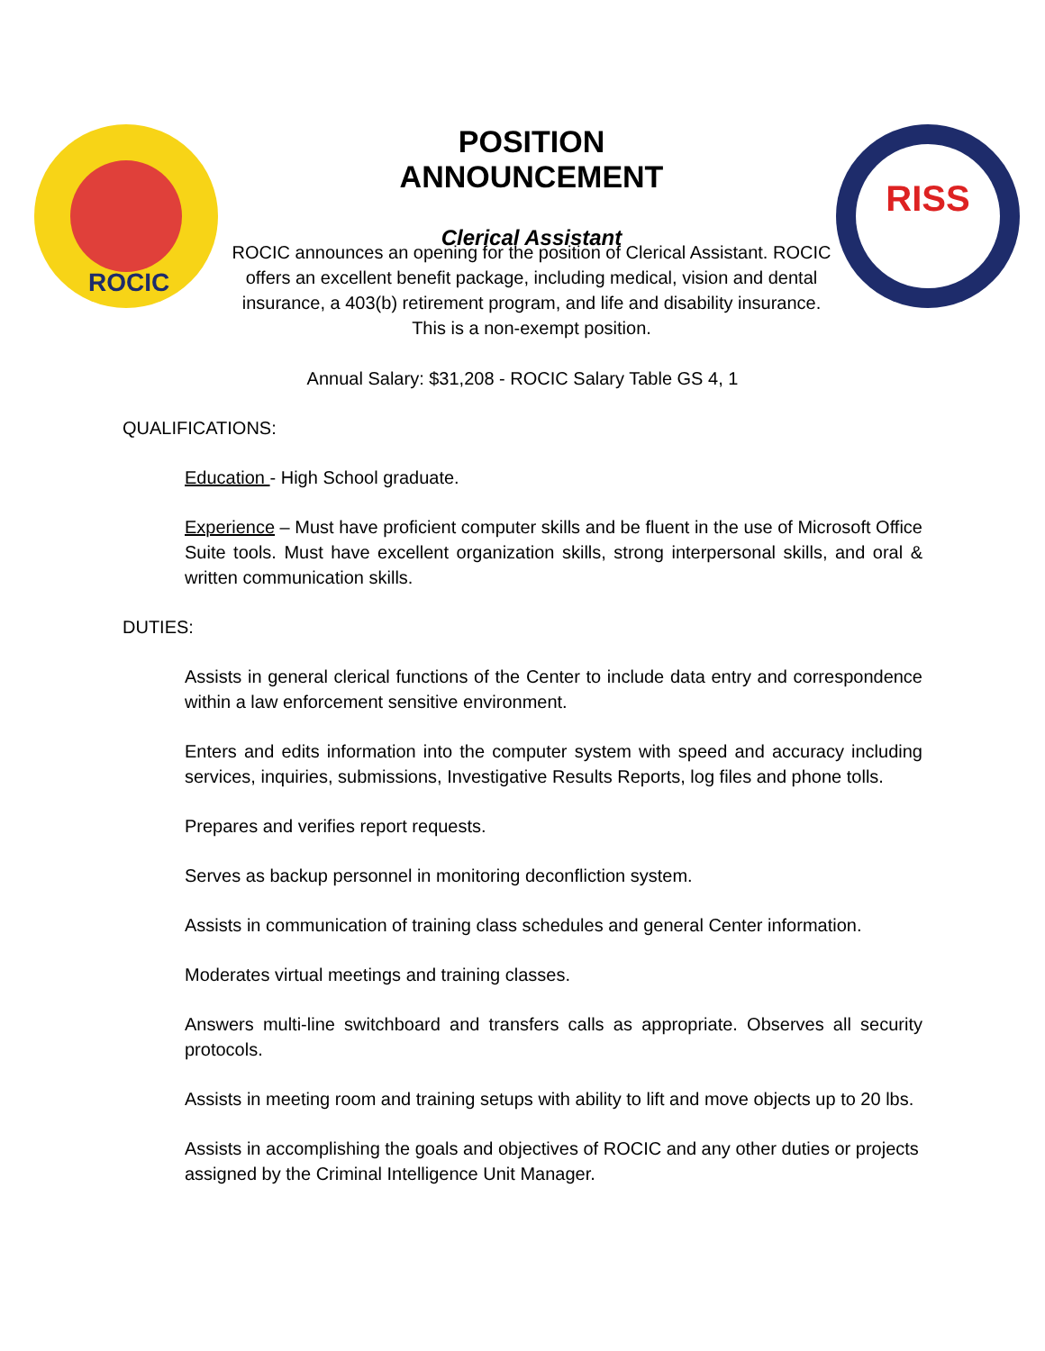ROCIC RISS
POSITION ANNOUNCEMENT
Clerical Assistant
ROCIC announces an opening for the position of Clerical Assistant. ROCIC offers an excellent benefit package, including medical, vision and dental insurance, a 403(b) retirement program, and life and disability insurance. This is a non-exempt position.
Annual Salary: $31,208 - ROCIC Salary Table GS 4, 1
QUALIFICATIONS:
Education - High School graduate.
Experience – Must have proficient computer skills and be fluent in the use of Microsoft Office Suite tools. Must have excellent organization skills, strong interpersonal skills, and oral & written communication skills.
DUTIES:
Assists in general clerical functions of the Center to include data entry and correspondence within a law enforcement sensitive environment.
Enters and edits information into the computer system with speed and accuracy including services, inquiries, submissions, Investigative Results Reports, log files and phone tolls.
Prepares and verifies report requests.
Serves as backup personnel in monitoring deconfliction system.
Assists in communication of training class schedules and general Center information.
Moderates virtual meetings and training classes.
Answers multi-line switchboard and transfers calls as appropriate. Observes all security protocols.
Assists in meeting room and training setups with ability to lift and move objects up to 20 lbs.
Assists in accomplishing the goals and objectives of ROCIC and any other duties or projects assigned by the Criminal Intelligence Unit Manager.